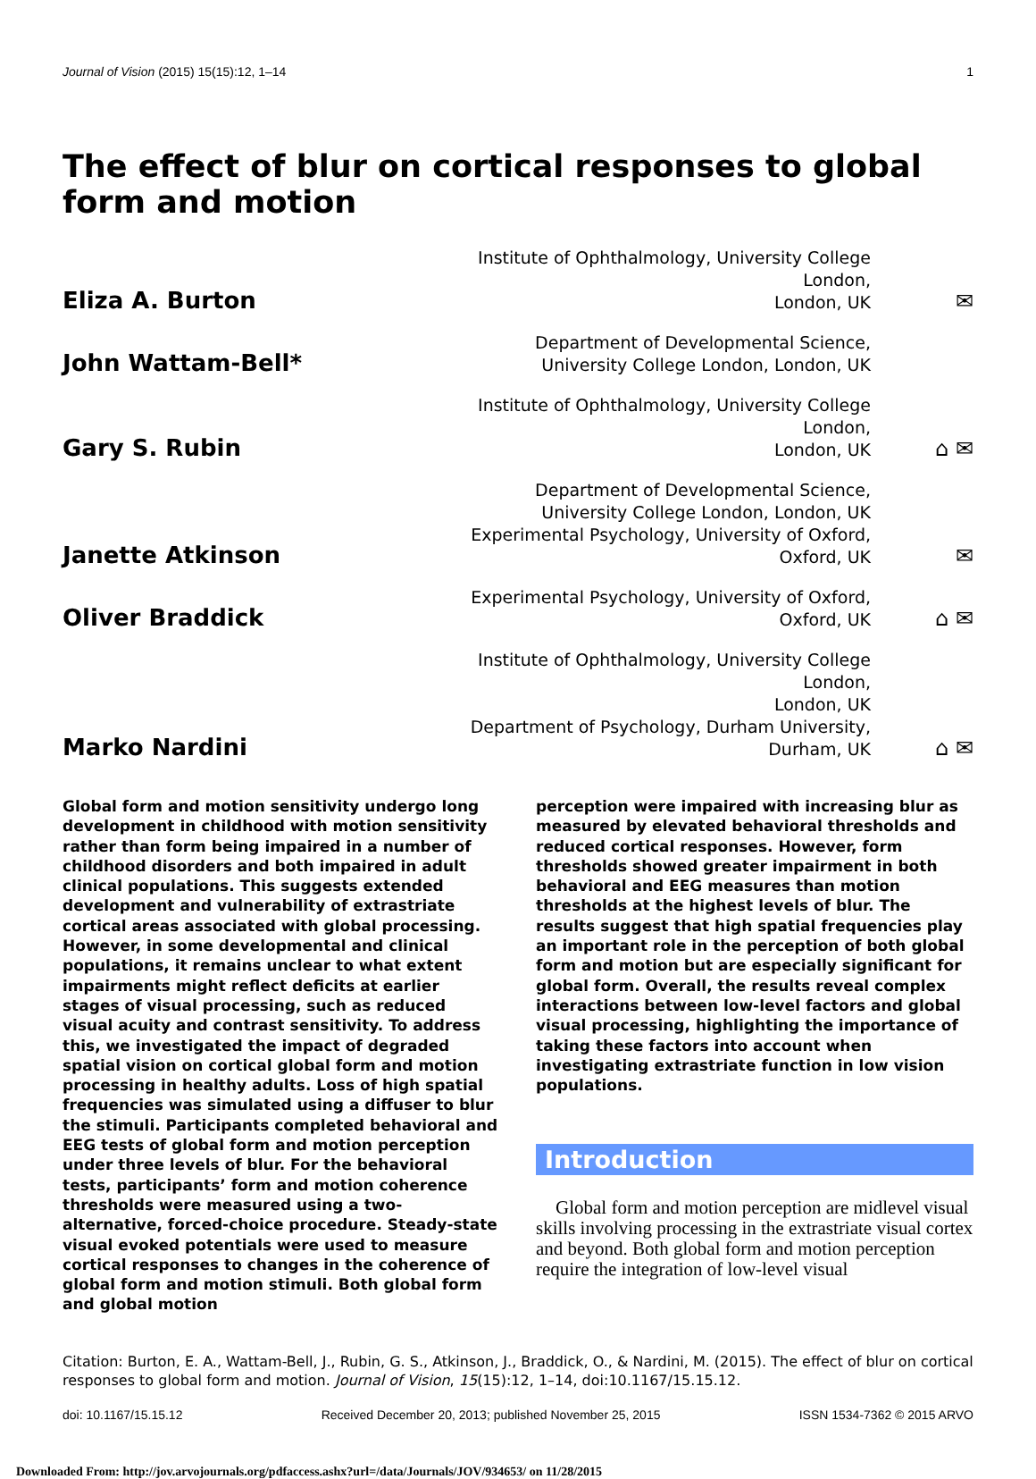Journal of Vision (2015) 15(15):12, 1–14 1
The effect of blur on cortical responses to global form and motion
Eliza A. Burton
Institute of Ophthalmology, University College London,
London, UK
✉
John Wattam-Bell*
Department of Developmental Science,
University College London, London, UK
Gary S. Rubin
Institute of Ophthalmology, University College London,
London, UK
⌂ ✉
Janette Atkinson
Department of Developmental Science,
University College London, London, UK
Experimental Psychology, University of Oxford,
Oxford, UK
✉
Oliver Braddick
Experimental Psychology, University of Oxford,
Oxford, UK
⌂ ✉
Marko Nardini
Institute of Ophthalmology, University College London,
London, UK
Department of Psychology, Durham University,
Durham, UK
⌂ ✉
Global form and motion sensitivity undergo long development in childhood with motion sensitivity rather than form being impaired in a number of childhood disorders and both impaired in adult clinical populations. This suggests extended development and vulnerability of extrastriate cortical areas associated with global processing. However, in some developmental and clinical populations, it remains unclear to what extent impairments might reflect deficits at earlier stages of visual processing, such as reduced visual acuity and contrast sensitivity. To address this, we investigated the impact of degraded spatial vision on cortical global form and motion processing in healthy adults. Loss of high spatial frequencies was simulated using a diffuser to blur the stimuli. Participants completed behavioral and EEG tests of global form and motion perception under three levels of blur. For the behavioral tests, participants’ form and motion coherence thresholds were measured using a two-alternative, forced-choice procedure. Steady-state visual evoked potentials were used to measure cortical responses to changes in the coherence of global form and motion stimuli. Both global form and global motion
perception were impaired with increasing blur as measured by elevated behavioral thresholds and reduced cortical responses. However, form thresholds showed greater impairment in both behavioral and EEG measures than motion thresholds at the highest levels of blur. The results suggest that high spatial frequencies play an important role in the perception of both global form and motion but are especially significant for global form. Overall, the results reveal complex interactions between low-level factors and global visual processing, highlighting the importance of taking these factors into account when investigating extrastriate function in low vision populations.
Introduction
Global form and motion perception are midlevel visual skills involving processing in the extrastriate visual cortex and beyond. Both global form and motion perception require the integration of low-level visual
Citation: Burton, E. A., Wattam-Bell, J., Rubin, G. S., Atkinson, J., Braddick, O., & Nardini, M. (2015). The effect of blur on cortical responses to global form and motion. Journal of Vision, 15(15):12, 1–14, doi:10.1167/15.15.12.
doi: 10.1167/15.15.12 Received December 20, 2013; published November 25, 2015 ISSN 1534-7362 © 2015 ARVO
Downloaded From: http://jov.arvojournals.org/pdfaccess.ashx?url=/data/Journals/JOV/934653/ on 11/28/2015